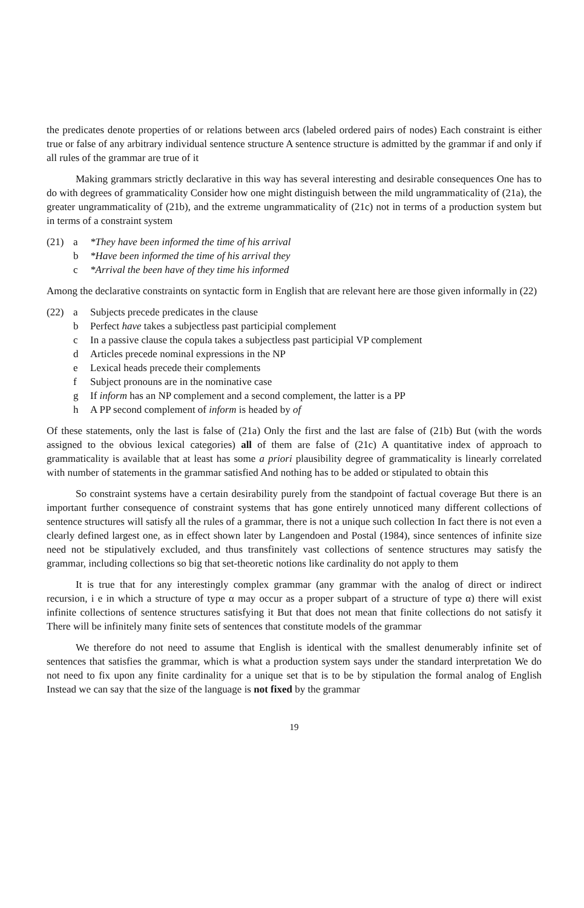the predicates denote properties of or relations between arcs (labeled ordered pairs of nodes) Each constraint is either true or false of any arbitrary individual sentence structure A sentence structure is admitted by the grammar if and only if all rules of the grammar are true of it
Making grammars strictly declarative in this way has several interesting and desirable consequences One has to do with degrees of grammaticality Consider how one might distinguish between the mild ungrammaticality of (21a), the greater ungrammaticality of (21b), and the extreme ungrammaticality of (21c) not in terms of a production system but in terms of a constraint system
(21) a *They have been informed the time of his arrival
b *Have been informed the time of his arrival they
c *Arrival the been have of they time his informed
Among the declarative constraints on syntactic form in English that are relevant here are those given informally in (22)
(22) a Subjects precede predicates in the clause
b Perfect have takes a subjectless past participial complement
c In a passive clause the copula takes a subjectless past participial VP complement
d Articles precede nominal expressions in the NP
e Lexical heads precede their complements
f Subject pronouns are in the nominative case
g If inform has an NP complement and a second complement, the latter is a PP
h A PP second complement of inform is headed by of
Of these statements, only the last is false of (21a) Only the first and the last are false of (21b) But (with the words assigned to the obvious lexical categories) all of them are false of (21c) A quantitative index of approach to grammaticality is available that at least has some a priori plausibility degree of grammaticality is linearly correlated with number of statements in the grammar satisfied And nothing has to be added or stipulated to obtain this
So constraint systems have a certain desirability purely from the standpoint of factual coverage But there is an important further consequence of constraint systems that has gone entirely unnoticed many different collections of sentence structures will satisfy all the rules of a grammar, there is not a unique such collection In fact there is not even a clearly defined largest one, as in effect shown later by Langendoen and Postal (1984), since sentences of infinite size need not be stipulatively excluded, and thus transfinitely vast collections of sentence structures may satisfy the grammar, including collections so big that set-theoretic notions like cardinality do not apply to them
It is true that for any interestingly complex grammar (any grammar with the analog of direct or indirect recursion, i e in which a structure of type α may occur as a proper subpart of a structure of type α) there will exist infinite collections of sentence structures satisfying it But that does not mean that finite collections do not satisfy it There will be infinitely many finite sets of sentences that constitute models of the grammar
We therefore do not need to assume that English is identical with the smallest denumerably infinite set of sentences that satisfies the grammar, which is what a production system says under the standard interpretation We do not need to fix upon any finite cardinality for a unique set that is to be by stipulation the formal analog of English Instead we can say that the size of the language is not fixed by the grammar
19